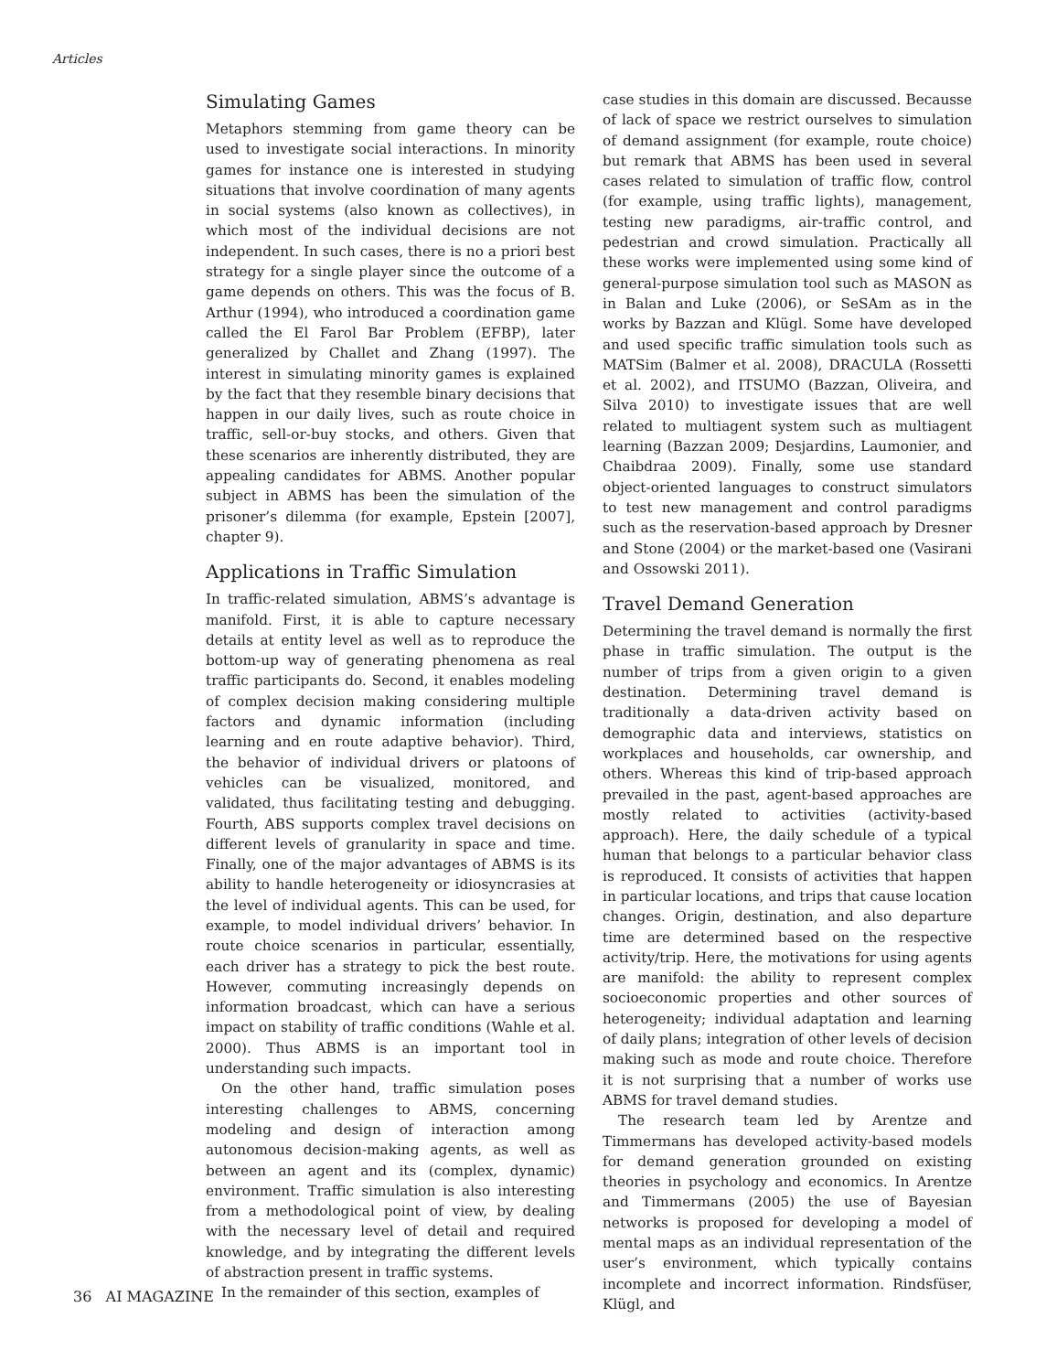Articles
Simulating Games
Metaphors stemming from game theory can be used to investigate social interactions. In minority games for instance one is interested in studying situations that involve coordination of many agents in social systems (also known as collectives), in which most of the individual decisions are not independent. In such cases, there is no a priori best strategy for a single player since the outcome of a game depends on others. This was the focus of B. Arthur (1994), who introduced a coordination game called the El Farol Bar Problem (EFBP), later generalized by Challet and Zhang (1997). The interest in simulating minority games is explained by the fact that they resemble binary decisions that happen in our daily lives, such as route choice in traffic, sell-or-buy stocks, and others. Given that these scenarios are inherently distributed, they are appealing candidates for ABMS. Another popular subject in ABMS has been the simulation of the prisoner’s dilemma (for example, Epstein [2007], chapter 9).
Applications in Traffic Simulation
In traffic-related simulation, ABMS’s advantage is manifold. First, it is able to capture necessary details at entity level as well as to reproduce the bottom-up way of generating phenomena as real traffic participants do. Second, it enables modeling of complex decision making considering multiple factors and dynamic information (including learning and en route adaptive behavior). Third, the behavior of individual drivers or platoons of vehicles can be visualized, monitored, and validated, thus facilitating testing and debugging. Fourth, ABS supports complex travel decisions on different levels of granularity in space and time. Finally, one of the major advantages of ABMS is its ability to handle heterogeneity or idiosyncrasies at the level of individual agents. This can be used, for example, to model individual drivers’ behavior. In route choice scenarios in particular, essentially, each driver has a strategy to pick the best route. However, commuting increasingly depends on information broadcast, which can have a serious impact on stability of traffic conditions (Wahle et al. 2000). Thus ABMS is an important tool in understanding such impacts.
On the other hand, traffic simulation poses interesting challenges to ABMS, concerning modeling and design of interaction among autonomous decision-making agents, as well as between an agent and its (complex, dynamic) environment. Traffic simulation is also interesting from a methodological point of view, by dealing with the necessary level of detail and required knowledge, and by integrating the different levels of abstraction present in traffic systems.
In the remainder of this section, examples of
case studies in this domain are discussed. Becausse of lack of space we restrict ourselves to simulation of demand assignment (for example, route choice) but remark that ABMS has been used in several cases related to simulation of traffic flow, control (for example, using traffic lights), management, testing new paradigms, air-traffic control, and pedestrian and crowd simulation. Practically all these works were implemented using some kind of general-purpose simulation tool such as MASON as in Balan and Luke (2006), or SeSAm as in the works by Bazzan and Klügl. Some have developed and used specific traffic simulation tools such as MATSim (Balmer et al. 2008), DRACULA (Rossetti et al. 2002), and ITSUMO (Bazzan, Oliveira, and Silva 2010) to investigate issues that are well related to multiagent system such as multiagent learning (Bazzan 2009; Desjardins, Laumonier, and Chaibdraa 2009). Finally, some use standard object-oriented languages to construct simulators to test new management and control paradigms such as the reservation-based approach by Dresner and Stone (2004) or the market-based one (Vasirani and Ossowski 2011).
Travel Demand Generation
Determining the travel demand is normally the first phase in traffic simulation. The output is the number of trips from a given origin to a given destination. Determining travel demand is traditionally a data-driven activity based on demographic data and interviews, statistics on workplaces and households, car ownership, and others. Whereas this kind of trip-based approach prevailed in the past, agent-based approaches are mostly related to activities (activity-based approach). Here, the daily schedule of a typical human that belongs to a particular behavior class is reproduced. It consists of activities that happen in particular locations, and trips that cause location changes. Origin, destination, and also departure time are determined based on the respective activity/trip. Here, the motivations for using agents are manifold: the ability to represent complex socioeconomic properties and other sources of heterogeneity; individual adaptation and learning of daily plans; integration of other levels of decision making such as mode and route choice. Therefore it is not surprising that a number of works use ABMS for travel demand studies.
The research team led by Arentze and Timmermans has developed activity-based models for demand generation grounded on existing theories in psychology and economics. In Arentze and Timmermans (2005) the use of Bayesian networks is proposed for developing a model of mental maps as an individual representation of the user’s environment, which typically contains incomplete and incorrect information. Rindsfüser, Klügl, and
36 AI MAGAZINE